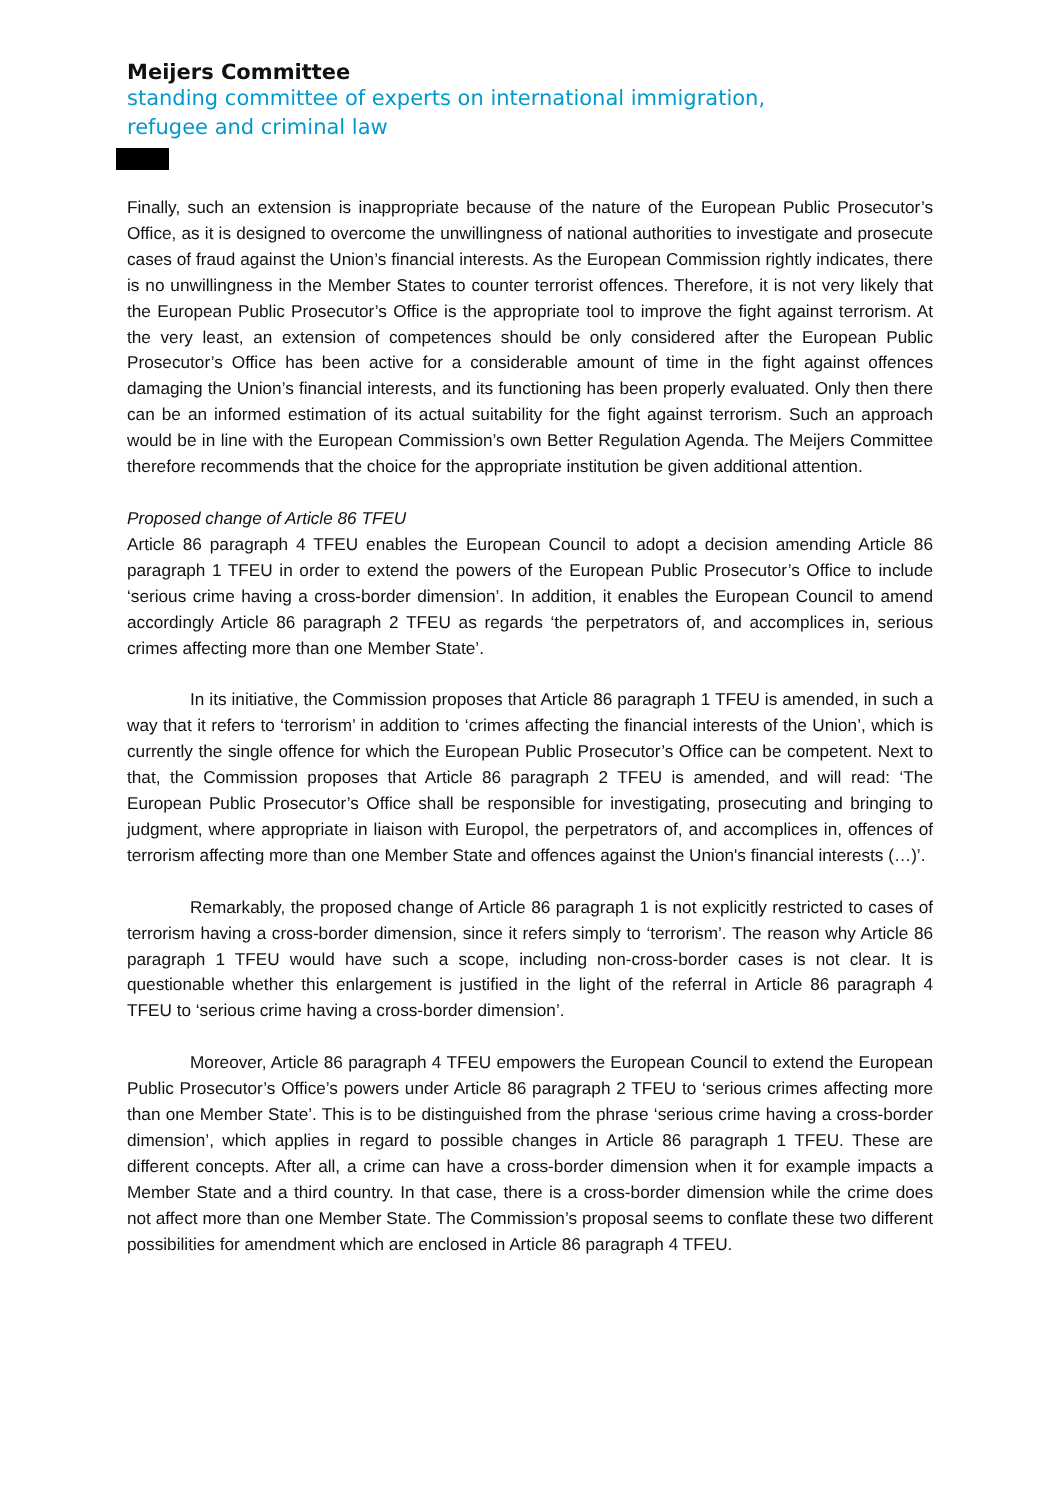Meijers Committee
standing committee of experts on international immigration,
refugee and criminal law
Finally, such an extension is inappropriate because of the nature of the European Public Prosecutor’s Office, as it is designed to overcome the unwillingness of national authorities to investigate and prosecute cases of fraud against the Union’s financial interests. As the European Commission rightly indicates, there is no unwillingness in the Member States to counter terrorist offences. Therefore, it is not very likely that the European Public Prosecutor’s Office is the appropriate tool to improve the fight against terrorism. At the very least, an extension of competences should be only considered after the European Public Prosecutor’s Office has been active for a considerable amount of time in the fight against offences damaging the Union’s financial interests, and its functioning has been properly evaluated. Only then there can be an informed estimation of its actual suitability for the fight against terrorism. Such an approach would be in line with the European Commission’s own Better Regulation Agenda. The Meijers Committee therefore recommends that the choice for the appropriate institution be given additional attention.
Proposed change of Article 86 TFEU
Article 86 paragraph 4 TFEU enables the European Council to adopt a decision amending Article 86 paragraph 1 TFEU in order to extend the powers of the European Public Prosecutor’s Office to include ‘serious crime having a cross-border dimension’. In addition, it enables the European Council to amend accordingly Article 86 paragraph 2 TFEU as regards ‘the perpetrators of, and accomplices in, serious crimes affecting more than one Member State’.
In its initiative, the Commission proposes that Article 86 paragraph 1 TFEU is amended, in such a way that it refers to ‘terrorism’ in addition to ‘crimes affecting the financial interests of the Union’, which is currently the single offence for which the European Public Prosecutor’s Office can be competent. Next to that, the Commission proposes that Article 86 paragraph 2 TFEU is amended, and will read: ‘The European Public Prosecutor’s Office shall be responsible for investigating, prosecuting and bringing to judgment, where appropriate in liaison with Europol, the perpetrators of, and accomplices in, offences of terrorism affecting more than one Member State and offences against the Union's financial interests (…)’.
Remarkably, the proposed change of Article 86 paragraph 1 is not explicitly restricted to cases of terrorism having a cross-border dimension, since it refers simply to ‘terrorism’. The reason why Article 86 paragraph 1 TFEU would have such a scope, including non-cross-border cases is not clear. It is questionable whether this enlargement is justified in the light of the referral in Article 86 paragraph 4 TFEU to ‘serious crime having a cross-border dimension’.
Moreover, Article 86 paragraph 4 TFEU empowers the European Council to extend the European Public Prosecutor’s Office’s powers under Article 86 paragraph 2 TFEU to ‘serious crimes affecting more than one Member State’. This is to be distinguished from the phrase ‘serious crime having a cross-border dimension’, which applies in regard to possible changes in Article 86 paragraph 1 TFEU. These are different concepts. After all, a crime can have a cross-border dimension when it for example impacts a Member State and a third country. In that case, there is a cross-border dimension while the crime does not affect more than one Member State. The Commission’s proposal seems to conflate these two different possibilities for amendment which are enclosed in Article 86 paragraph 4 TFEU.